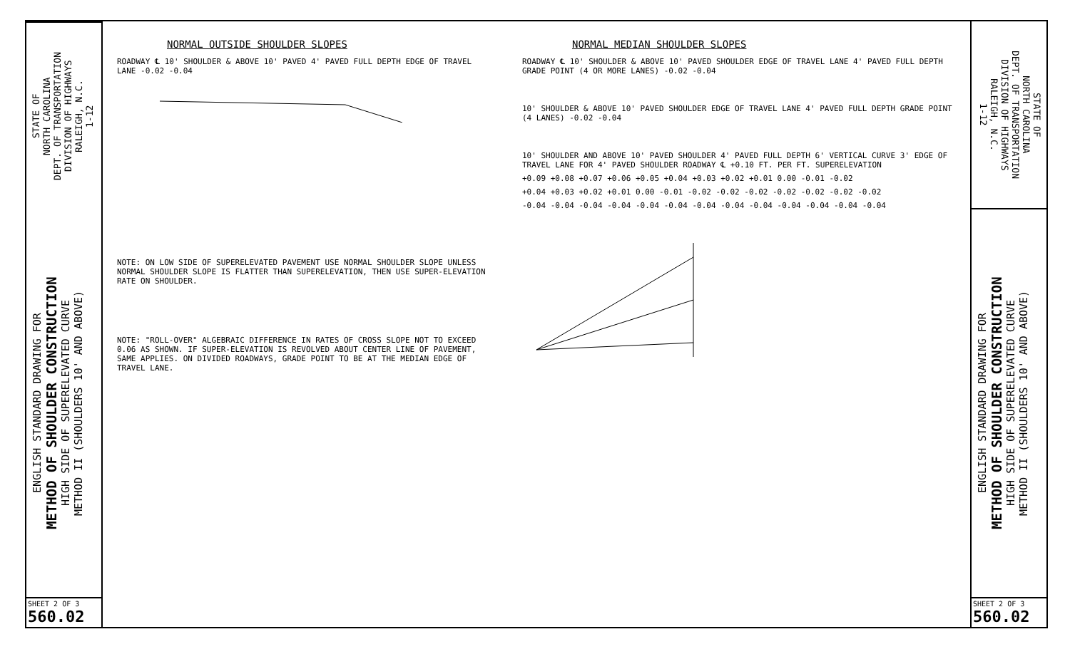STATE OF
NORTH CAROLINA
DEPT. OF TRANSPORTATION
DIVISION OF HIGHWAYS
RALEIGH, N.C.
1-12
ENGLISH STANDARD DRAWING FOR
METHOD OF SHOULDER CONSTRUCTION
HIGH SIDE OF SUPERELEVATED CURVE
METHOD II (SHOULDERS 10' AND ABOVE)
SHEET 2 OF 3
560.02
NORMAL OUTSIDE SHOULDER SLOPES
ROADWAY ℄ 10' SHOULDER & ABOVE 10' PAVED 4' PAVED FULL DEPTH EDGE OF TRAVEL LANE -0.02 -0.04
NOTE: ON LOW SIDE OF SUPERELEVATED PAVEMENT USE NORMAL SHOULDER SLOPE UNLESS NORMAL SHOULDER SLOPE IS FLATTER THAN SUPERELEVATION, THEN USE SUPER-ELEVATION RATE ON SHOULDER.
NOTE: "ROLL-OVER" ALGEBRAIC DIFFERENCE IN RATES OF CROSS SLOPE NOT TO EXCEED 0.06 AS SHOWN. IF SUPER-ELEVATION IS REVOLVED ABOUT CENTER LINE OF PAVEMENT, SAME APPLIES. ON DIVIDED ROADWAYS, GRADE POINT TO BE AT THE MEDIAN EDGE OF TRAVEL LANE.
NORMAL MEDIAN SHOULDER SLOPES
ROADWAY ℄ 10' SHOULDER & ABOVE 10' PAVED SHOULDER EDGE OF TRAVEL LANE 4' PAVED FULL DEPTH GRADE POINT (4 OR MORE LANES) -0.02 -0.04
10' SHOULDER & ABOVE 10' PAVED SHOULDER EDGE OF TRAVEL LANE 4' PAVED FULL DEPTH GRADE POINT (4 LANES) -0.02 -0.04
10' SHOULDER AND ABOVE 10' PAVED SHOULDER 4' PAVED FULL DEPTH 6' VERTICAL CURVE 3' EDGE OF TRAVEL LANE FOR 4' PAVED SHOULDER ROADWAY ℄ +0.10 FT. PER FT. SUPERELEVATION
+0.09 +0.08 +0.07 +0.06 +0.05 +0.04 +0.03 +0.02 +0.01 0.00 -0.01 -0.02
+0.04 +0.03 +0.02 +0.01 0.00 -0.01 -0.02 -0.02 -0.02 -0.02 -0.02 -0.02 -0.02
-0.04 -0.04 -0.04 -0.04 -0.04 -0.04 -0.04 -0.04 -0.04 -0.04 -0.04 -0.04 -0.04
STATE OF
NORTH CAROLINA
DEPT. OF TRANSPORTATION
DIVISION OF HIGHWAYS
RALEIGH, N.C.
1-12
ENGLISH STANDARD DRAWING FOR
METHOD OF SHOULDER CONSTRUCTION
HIGH SIDE OF SUPERELEVATED CURVE
METHOD II (SHOULDERS 10' AND ABOVE)
SHEET 2 OF 3
560.02